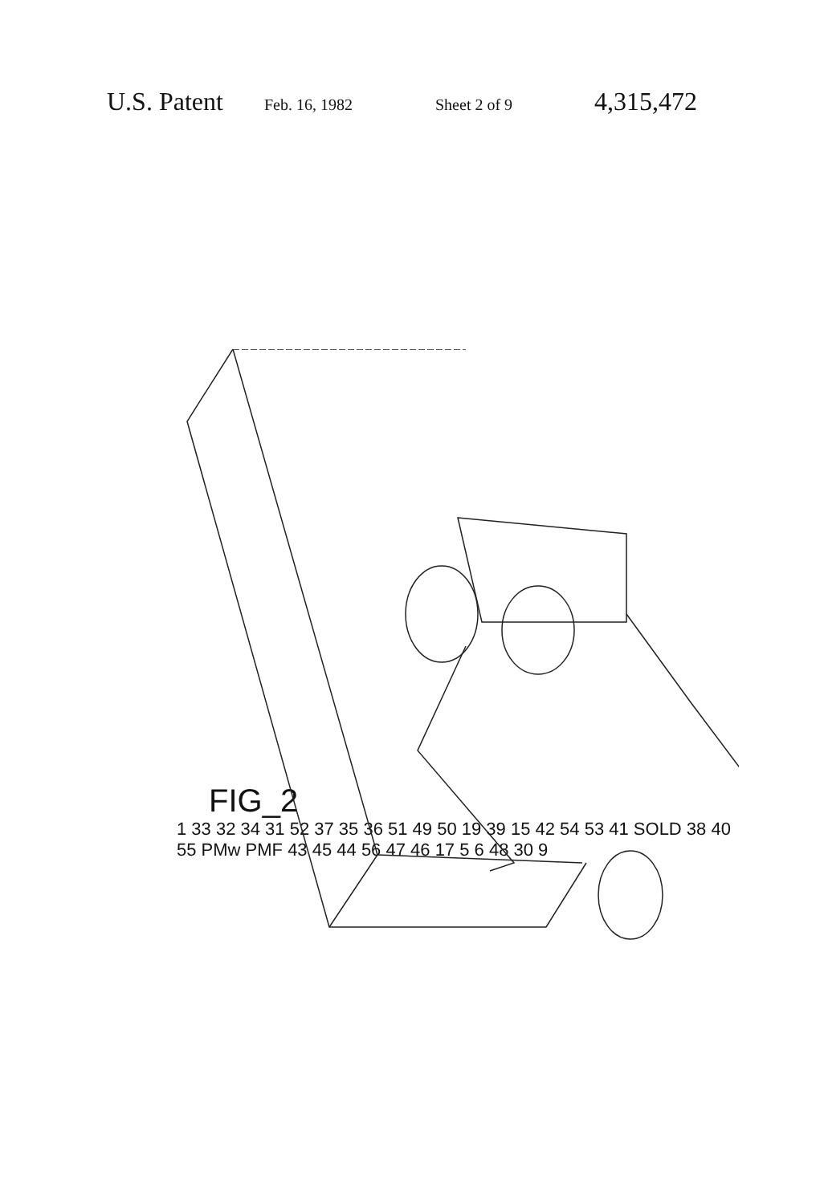U.S. Patent Feb. 16, 1982 Sheet 2 of 9 4,315,472
FIG_2
1 33 32 34 31 52 37 35 36 51 49 50 19 39 15 42 54 53 41 SOLD 38 40 55 PMw PMF 43 45 44 56 47 46 17 5 6 48 30 9